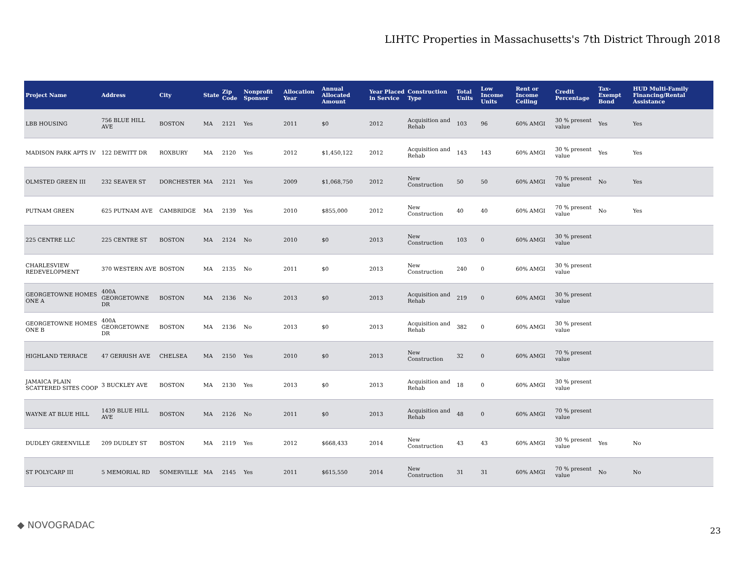LIHTC Properties in Massachusetts's 7th District Through 2018
| Project Name | Address | City | State | Zip Code | Nonprofit Sponsor | Allocation Year | Annual Allocated Amount | Year Placed in Service | Construction Type | Total Units | Low Income Units | Rent or Income Ceiling | Credit Percentage | Tax-Exempt Bond | HUD Multi-Family Financing/Rental Assistance |
| --- | --- | --- | --- | --- | --- | --- | --- | --- | --- | --- | --- | --- | --- | --- | --- |
| LBB HOUSING | 756 BLUE HILL AVE | BOSTON | MA | 2121 | Yes | 2011 | $0 | 2012 | Acquisition and Rehab | 103 | 96 | 60% AMGI | 30 % present value | Yes | Yes |
| MADISON PARK APTS IV | 122 DEWITT DR | ROXBURY | MA | 2120 | Yes | 2012 | $1,450,122 | 2012 | Acquisition and Rehab | 143 | 143 | 60% AMGI | 30 % present value | Yes | Yes |
| OLMSTED GREEN III | 232 SEAVER ST | DORCHESTER | MA | 2121 | Yes | 2009 | $1,068,750 | 2012 | New Construction | 50 | 50 | 60% AMGI | 70 % present value | No | Yes |
| PUTNAM GREEN | 625 PUTNAM AVE | CAMBRIDGE | MA | 2139 | Yes | 2010 | $855,000 | 2012 | New Construction | 40 | 40 | 60% AMGI | 70 % present value | No | Yes |
| 225 CENTRE LLC | 225 CENTRE ST | BOSTON | MA | 2124 | No | 2010 | $0 | 2013 | New Construction | 103 | 0 | 60% AMGI | 30 % present value | | |
| CHARLESVIEW REDEVELOPMENT | 370 WESTERN AVE | BOSTON | MA | 2135 | No | 2011 | $0 | 2013 | New Construction | 240 | 0 | 60% AMGI | 30 % present value | | |
| GEORGETOWNE HOMES ONE A | 400A GEORGETOWNE DR | BOSTON | MA | 2136 | No | 2013 | $0 | 2013 | Acquisition and Rehab | 219 | 0 | 60% AMGI | 30 % present value | | |
| GEORGETOWNE HOMES ONE B | 400A GEORGETOWNE DR | BOSTON | MA | 2136 | No | 2013 | $0 | 2013 | Acquisition and Rehab | 382 | 0 | 60% AMGI | 30 % present value | | |
| HIGHLAND TERRACE | 47 GERRISH AVE | CHELSEA | MA | 2150 | Yes | 2010 | $0 | 2013 | New Construction | 32 | 0 | 60% AMGI | 70 % present value | | |
| JAMAICA PLAIN SCATTERED SITES COOP | 3 BUCKLEY AVE | BOSTON | MA | 2130 | Yes | 2013 | $0 | 2013 | Acquisition and Rehab | 18 | 0 | 60% AMGI | 30 % present value | | |
| WAYNE AT BLUE HILL | 1439 BLUE HILL AVE | BOSTON | MA | 2126 | No | 2011 | $0 | 2013 | Acquisition and Rehab | 48 | 0 | 60% AMGI | 70 % present value | | |
| DUDLEY GREENVILLE | 209 DUDLEY ST | BOSTON | MA | 2119 | Yes | 2012 | $668,433 | 2014 | New Construction | 43 | 43 | 60% AMGI | 30 % present value | Yes | No |
| ST POLYCARP III | 5 MEMORIAL RD | SOMERVILLE | MA | 2145 | Yes | 2011 | $615,550 | 2014 | New Construction | 31 | 31 | 60% AMGI | 70 % present value | No | No |
◆ NOVOGRADAC
23